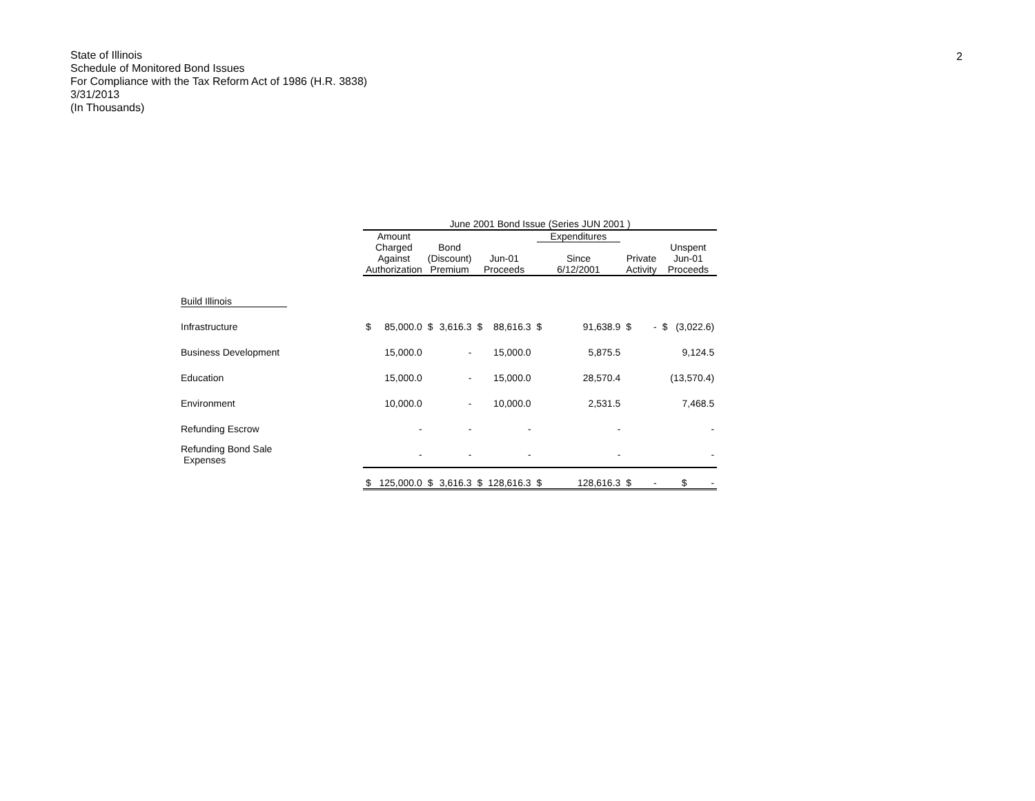2
State of Illinois
Schedule of Monitored Bond Issues
For Compliance with the Tax Reform Act of 1986 (H.R. 3838)
3/31/2013
(In Thousands)
| | June 2001 Bond Issue (Series JUN 2001 ) | | | | | | | | | | |
| --- | --- | --- | --- | --- | --- | --- | --- | --- | --- | --- | --- |
| | Amount Charged Against Authorization | | Bond (Discount) Premium | | Jun-01 Proceeds | | Expenditures Since 6/12/2001 | | Private Activity | | Unspent Jun-01 Proceeds |
| Build Illinois | | | | | | | | | | | |
| Infrastructure | $ | 85,000.0 | $ | 3,616.3 | $ | 88,616.3 | $ | 91,638.9 | $ | - | $ (3,022.6) |
| Business Development | | 15,000.0 | | - | | 15,000.0 | | 5,875.5 | | | 9,124.5 |
| Education | | 15,000.0 | | - | | 15,000.0 | | 28,570.4 | | | (13,570.4) |
| Environment | | 10,000.0 | | - | | 10,000.0 | | 2,531.5 | | | 7,468.5 |
| Refunding Escrow | | - | | - | | - | | - | | | - |
| Refunding Bond Sale Expenses | | - | | - | | - | | - | | | - |
| | $ | 125,000.0 | $ | 3,616.3 | $ | 128,616.3 | $ | 128,616.3 | $ | - | $ - |